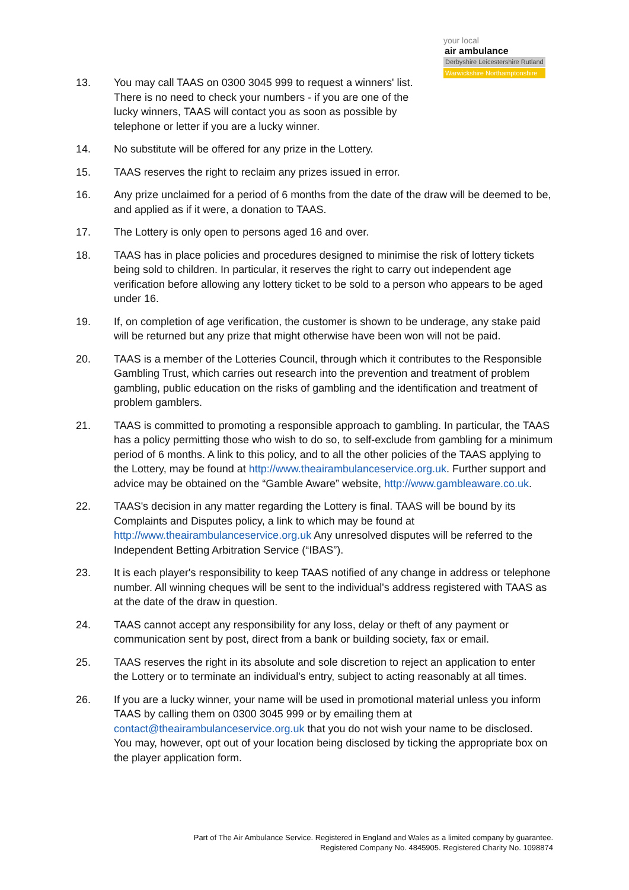your local
air ambulance
Derbyshire Leicestershire Rutland
Warwickshire Northamptonshire
13. You may call TAAS on 0300 3045 999 to request a winners' list. There is no need to check your numbers - if you are one of the lucky winners, TAAS will contact you as soon as possible by telephone or letter if you are a lucky winner.
14. No substitute will be offered for any prize in the Lottery.
15. TAAS reserves the right to reclaim any prizes issued in error.
16. Any prize unclaimed for a period of 6 months from the date of the draw will be deemed to be, and applied as if it were, a donation to TAAS.
17. The Lottery is only open to persons aged 16 and over.
18. TAAS has in place policies and procedures designed to minimise the risk of lottery tickets being sold to children. In particular, it reserves the right to carry out independent age verification before allowing any lottery ticket to be sold to a person who appears to be aged under 16.
19. If, on completion of age verification, the customer is shown to be underage, any stake paid will be returned but any prize that might otherwise have been won will not be paid.
20. TAAS is a member of the Lotteries Council, through which it contributes to the Responsible Gambling Trust, which carries out research into the prevention and treatment of problem gambling, public education on the risks of gambling and the identification and treatment of problem gamblers.
21. TAAS is committed to promoting a responsible approach to gambling. In particular, the TAAS has a policy permitting those who wish to do so, to self-exclude from gambling for a minimum period of 6 months. A link to this policy, and to all the other policies of the TAAS applying to the Lottery, may be found at http://www.theairambulanceservice.org.uk. Further support and advice may be obtained on the “Gamble Aware” website, http://www.gambleaware.co.uk.
22. TAAS's decision in any matter regarding the Lottery is final. TAAS will be bound by its Complaints and Disputes policy, a link to which may be found at http://www.theairambulanceservice.org.uk Any unresolved disputes will be referred to the Independent Betting Arbitration Service (“IBAS”).
23. It is each player's responsibility to keep TAAS notified of any change in address or telephone number. All winning cheques will be sent to the individual's address registered with TAAS as at the date of the draw in question.
24. TAAS cannot accept any responsibility for any loss, delay or theft of any payment or communication sent by post, direct from a bank or building society, fax or email.
25. TAAS reserves the right in its absolute and sole discretion to reject an application to enter the Lottery or to terminate an individual's entry, subject to acting reasonably at all times.
26. If you are a lucky winner, your name will be used in promotional material unless you inform TAAS by calling them on 0300 3045 999 or by emailing them at contact@theairambulanceservice.org.uk that you do not wish your name to be disclosed. You may, however, opt out of your location being disclosed by ticking the appropriate box on the player application form.
Part of The Air Ambulance Service. Registered in England and Wales as a limited company by guarantee.
Registered Company No. 4845905. Registered Charity No. 1098874